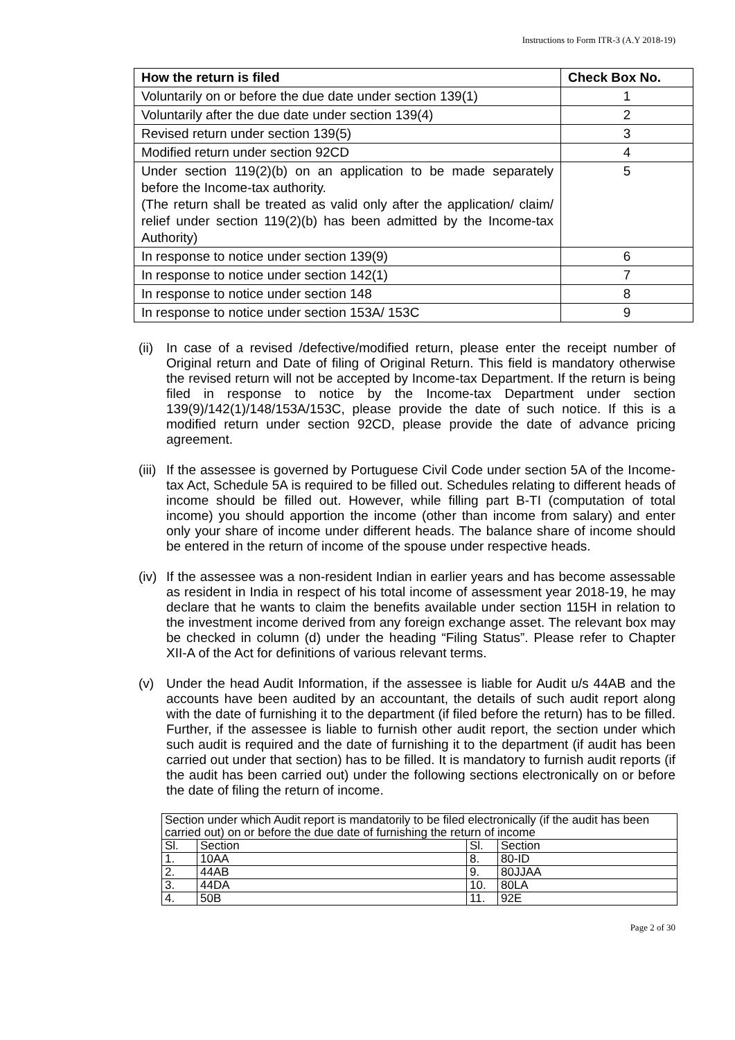Instructions to Form ITR-3 (A.Y 2018-19)
| How the return is filed | Check Box No. |
| --- | --- |
| Voluntarily on or before the due date under section 139(1) | 1 |
| Voluntarily after the due date under section 139(4) | 2 |
| Revised return under section 139(5) | 3 |
| Modified return under section 92CD | 4 |
| Under section 119(2)(b) on an application to be made separately before the Income-tax authority. (The return shall be treated as valid only after the application/ claim/ relief under section 119(2)(b) has been admitted by the Income-tax Authority) | 5 |
| In response to notice under section 139(9) | 6 |
| In response to notice under section 142(1) | 7 |
| In response to notice under section 148 | 8 |
| In response to notice under section 153A/ 153C | 9 |
(ii)
In case of a revised /defective/modified return, please enter the receipt number of Original return and Date of filing of Original Return. This field is mandatory otherwise the revised return will not be accepted by Income-tax Department. If the return is being filed in response to notice by the Income-tax Department under section 139(9)/142(1)/148/153A/153C, please provide the date of such notice. If this is a modified return under section 92CD, please provide the date of advance pricing agreement.
(iii)
If the assessee is governed by Portuguese Civil Code under section 5A of the Income-tax Act, Schedule 5A is required to be filled out. Schedules relating to different heads of income should be filled out. However, while filling part B-TI (computation of total income) you should apportion the income (other than income from salary) and enter only your share of income under different heads. The balance share of income should be entered in the return of income of the spouse under respective heads.
(iv)
If the assessee was a non-resident Indian in earlier years and has become assessable as resident in India in respect of his total income of assessment year 2018-19, he may declare that he wants to claim the benefits available under section 115H in relation to the investment income derived from any foreign exchange asset. The relevant box may be checked in column (d) under the heading “Filing Status”. Please refer to Chapter XII-A of the Act for definitions of various relevant terms.
(v) Under the head Audit Information, if the assessee is liable for Audit u/s 44AB and the accounts have been audited by an accountant, the details of such audit report along with the date of furnishing it to the department (if filed before the return) has to be filled. Further, if the assessee is liable to furnish other audit report, the section under which such audit is required and the date of furnishing it to the department (if audit has been carried out under that section) has to be filled. It is mandatory to furnish audit reports (if the audit has been carried out) under the following sections electronically on or before the date of filing the return of income.
| Section under which Audit report is mandatorily to be filed electronically (if the audit has been carried out) on or before the due date of furnishing the return of income | | | |
| Sl. | Section | Sl. | Section |
| 1. | 10AA | 8. | 80-ID |
| 2. | 44AB | 9. | 80JJAA |
| 3. | 44DA | 10. | 80LA |
| 4. | 50B | 11. | 92E |
Page 2 of 30